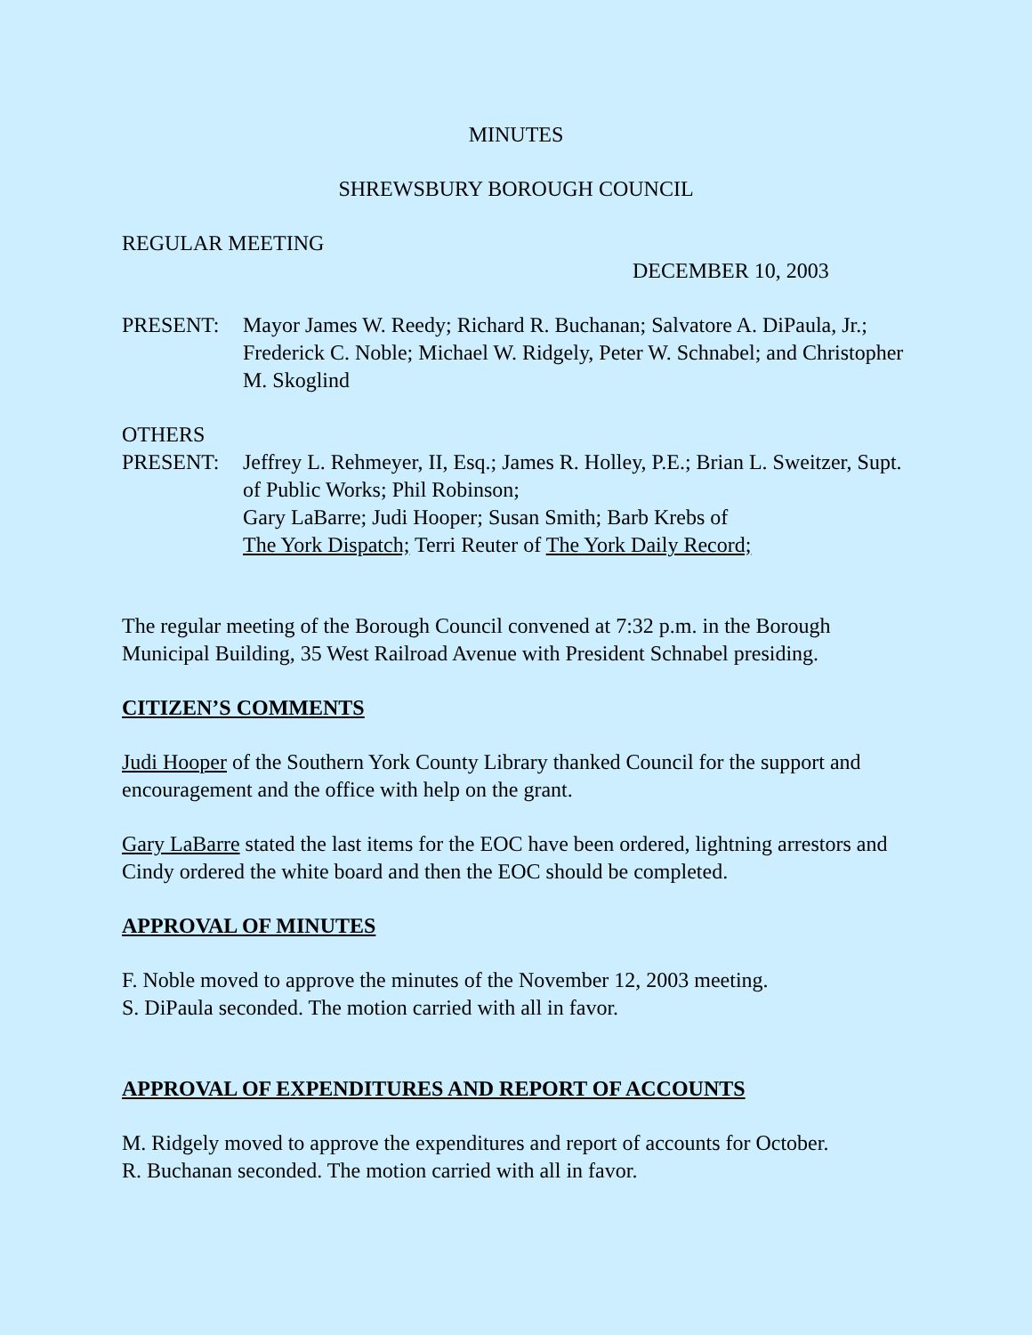MINUTES
SHREWSBURY BOROUGH COUNCIL
REGULAR MEETING
DECEMBER 10, 2003
PRESENT: Mayor James W. Reedy; Richard R. Buchanan; Salvatore A. DiPaula, Jr.; Frederick C. Noble; Michael W. Ridgely, Peter W. Schnabel; and Christopher M. Skoglind
OTHERS
PRESENT: Jeffrey L. Rehmeyer, II, Esq.; James R. Holley, P.E.; Brian L. Sweitzer, Supt. of Public Works; Phil Robinson;
Gary LaBarre; Judi Hooper; Susan Smith; Barb Krebs of
The York Dispatch; Terri Reuter of The York Daily Record;
The regular meeting of the Borough Council convened at 7:32 p.m. in the Borough Municipal Building, 35 West Railroad Avenue with President Schnabel presiding.
CITIZEN’S COMMENTS
Judi Hooper of the Southern York County Library thanked Council for the support and encouragement and the office with help on the grant.
Gary LaBarre stated the last items for the EOC have been ordered, lightning arrestors and Cindy ordered the white board and then the EOC should be completed.
APPROVAL OF MINUTES
F. Noble moved to approve the minutes of the November 12, 2003 meeting.
S. DiPaula seconded. The motion carried with all in favor.
APPROVAL OF EXPENDITURES AND REPORT OF ACCOUNTS
M. Ridgely moved to approve the expenditures and report of accounts for October.
R. Buchanan seconded. The motion carried with all in favor.